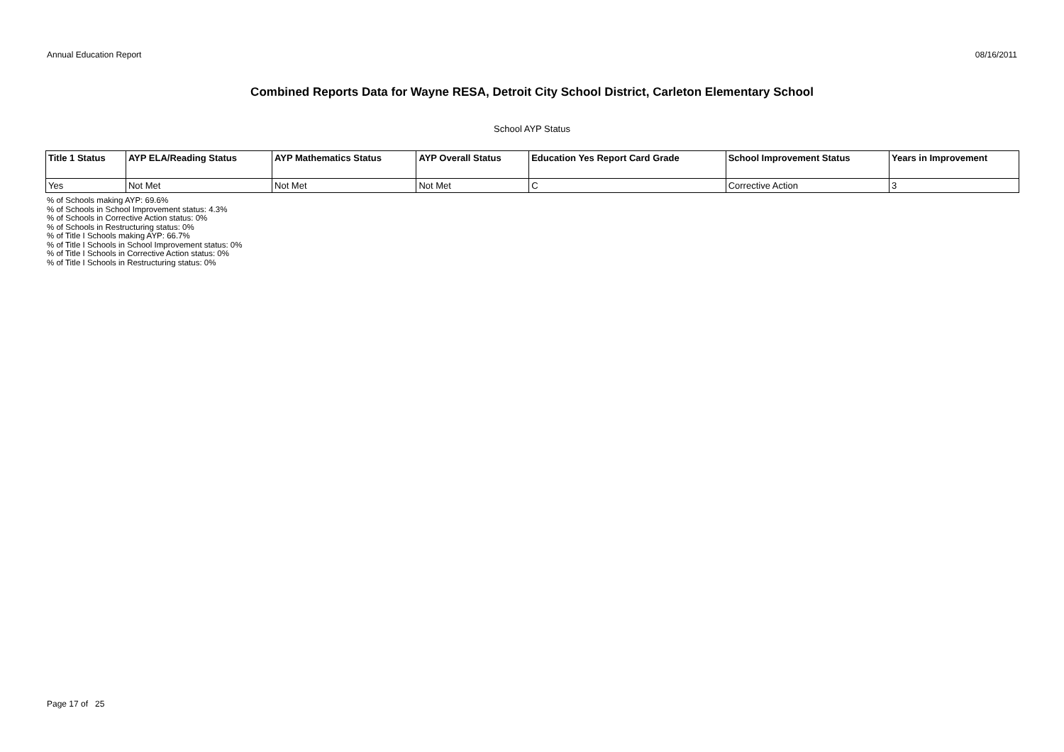Annual Education Report 08/16/2011
Combined Reports Data for Wayne RESA, Detroit City School District, Carleton Elementary School
School AYP Status
| Title 1 Status | AYP ELA/Reading Status | AYP Mathematics Status | AYP Overall Status | Education Yes Report Card Grade | School Improvement Status | Years in Improvement |
| --- | --- | --- | --- | --- | --- | --- |
| Yes | Not Met | Not Met | Not Met | C | Corrective Action | 3 |
% of Schools making AYP: 69.6%
% of Schools in School Improvement status: 4.3%
% of Schools in Corrective Action status: 0%
% of Schools in Restructuring status: 0%
% of Title I Schools making AYP: 66.7%
% of Title I Schools in School Improvement status: 0%
% of Title I Schools in Corrective Action status: 0%
% of Title I Schools in Restructuring status: 0%
Page 17 of 25